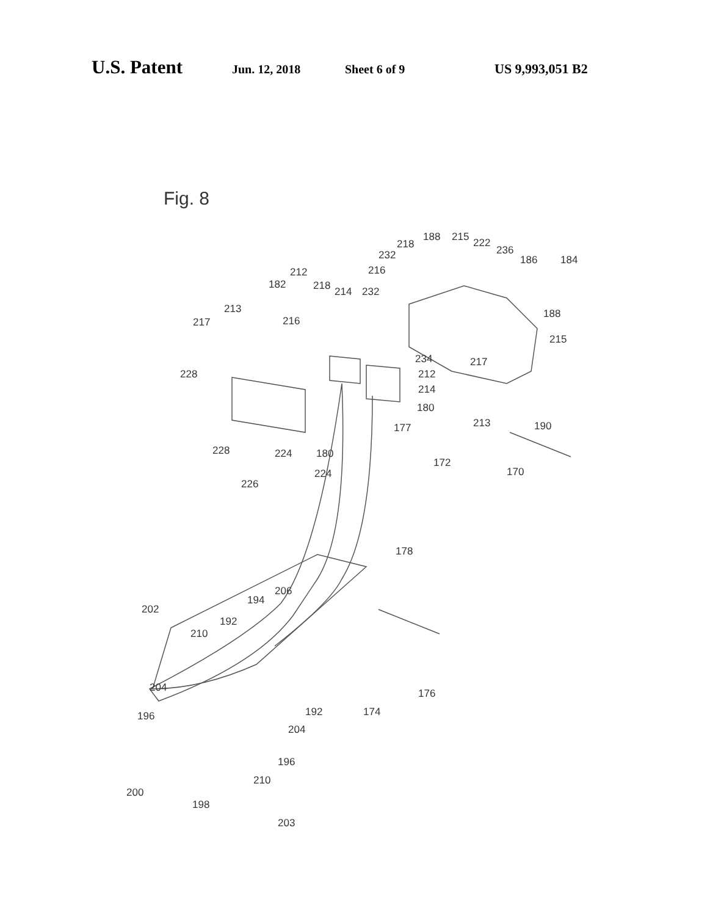U.S. Patent
Jun. 12, 2018 Sheet 6 of 9 US 9,993,051 B2
Fig. 8
218
188 215 222
236
186 184 232
212 216
182 218 214 232
213 188
217 216
215
234 217
212 228
214
180
213 190 177
228 224 180
172
170 224
226
178
206
194
202
192
210
176 204
192 174 196
204
196
210
200
198
203